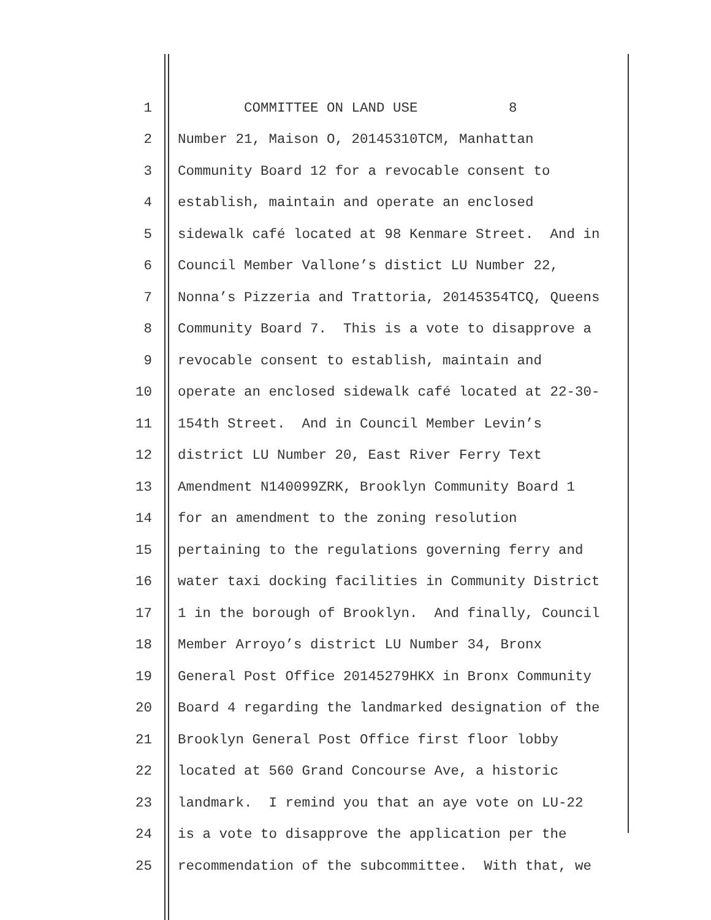1 COMMITTEE ON LAND USE 8
2 Number 21, Maison O, 20145310TCM, Manhattan
3 Community Board 12 for a revocable consent to
4 establish, maintain and operate an enclosed
5 sidewalk café located at 98 Kenmare Street. And in
6 Council Member Vallone’s distict LU Number 22,
7 Nonna’s Pizzeria and Trattoria, 20145354TCQ, Queens
8 Community Board 7. This is a vote to disapprove a
9 revocable consent to establish, maintain and
10 operate an enclosed sidewalk café located at 22-30-
11 154th Street. And in Council Member Levin’s
12 district LU Number 20, East River Ferry Text
13 Amendment N140099ZRK, Brooklyn Community Board 1
14 for an amendment to the zoning resolution
15 pertaining to the regulations governing ferry and
16 water taxi docking facilities in Community District
17 1 in the borough of Brooklyn. And finally, Council
18 Member Arroyo’s district LU Number 34, Bronx
19 General Post Office 20145279HKX in Bronx Community
20 Board 4 regarding the landmarked designation of the
21 Brooklyn General Post Office first floor lobby
22 located at 560 Grand Concourse Ave, a historic
23 landmark. I remind you that an aye vote on LU-22
24 is a vote to disapprove the application per the
25 recommendation of the subcommittee. With that, we